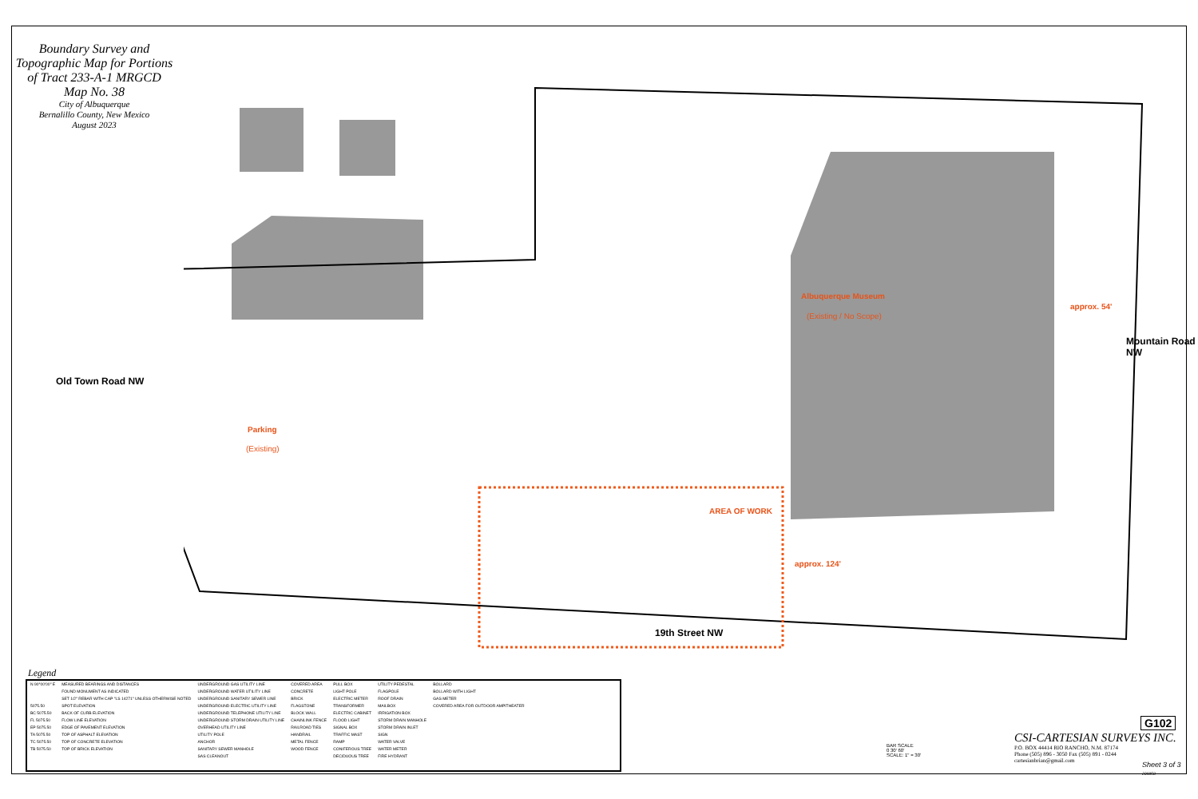Boundary Survey and Topographic Map for Portions of Tract 233-A-1 MRGCD Map No. 38
City of Albuquerque
Bernalillo County, New Mexico
August 2023
Albuquerque Museum
(Existing / No Scope)
Parking
(Existing)
AREA OF WORK
approx. 54'
approx. 124'
19th Street NW
Mountain Road NW
Old Town Road NW
Legend
| N 90°00'00" E | MEASURED BEARINGS AND DISTANCES | UNDERGROUND GAS UTILITY LINE | COVERED AREA | PULL BOX | UTILITY PEDESTAL | BOLLARD |
| | FOUND MONUMENT AS INDICATED | UNDERGROUND WATER UTILITY LINE | CONCRETE | LIGHT POLE | FLAGPOLE | BOLLARD WITH LIGHT |
| | SET 1/2" REBAR WITH CAP "LS 14271" UNLESS OTHERWISE NOTED | UNDERGROUND SANITARY SEWER LINE | BRICK | ELECTRIC METER | ROOF DRAIN | GAS METER |
| 5075.50 | SPOT ELEVATION | UNDERGROUND ELECTRIC UTILITY LINE | FLAGSTONE | TRANSFORMER | MAILBOX | COVERED AREA FOR OUTDOOR AMPITHEATER |
| BC 5075.50 | BACK OF CURB ELEVATION | UNDERGROUND TELEPHONE UTILITY LINE | BLOCK WALL | ELECTRIC CABINET | IRRIGATION BOX | |
| FL 5075.50 | FLOW LINE ELEVATION | UNDERGROUND STORM DRAIN UTILITY LINE | CHAINLINK FENCE | FLOOD LIGHT | STORM DRAIN MANHOLE | |
| EP 5075.50 | EDGE OF PAVEMENT ELEVATION | OVERHEAD UTILITY LINE | RAILROAD TIES | SIGNAL BOX | STORM DRAIN INLET | |
| TA 5075.50 | TOP OF ASPHALT ELEVATION | UTILITY POLE | HANDRAIL | TRAFFIC MAST | SIGN | |
| TC 5075.50 | TOP OF CONCRETE ELEVATION | ANCHOR | METAL FENCE | RAMP | WATER VALVE | |
| TB 5075.50 | TOP OF BRICK ELEVATION | SANITARY SEWER MANHOLE | WOOD FENCE | CONIFEROUS TREE | WATER METER | |
| | | SAS CLEANOUT | | DECIDUOUS TREE | FIRE HYDRANT | |
BAR SCALE
0 30' 60'
SCALE: 1" = 30'
G102
CSI-CARTESIAN SURVEYS INC.
P.O. BOX 44414 RIO RANCHO, N.M. 87174
Phone (505) 896 - 3050 Fax (505) 891 - 0244
cartesianbrian@gmail.com
Sheet 3 of 3
230858